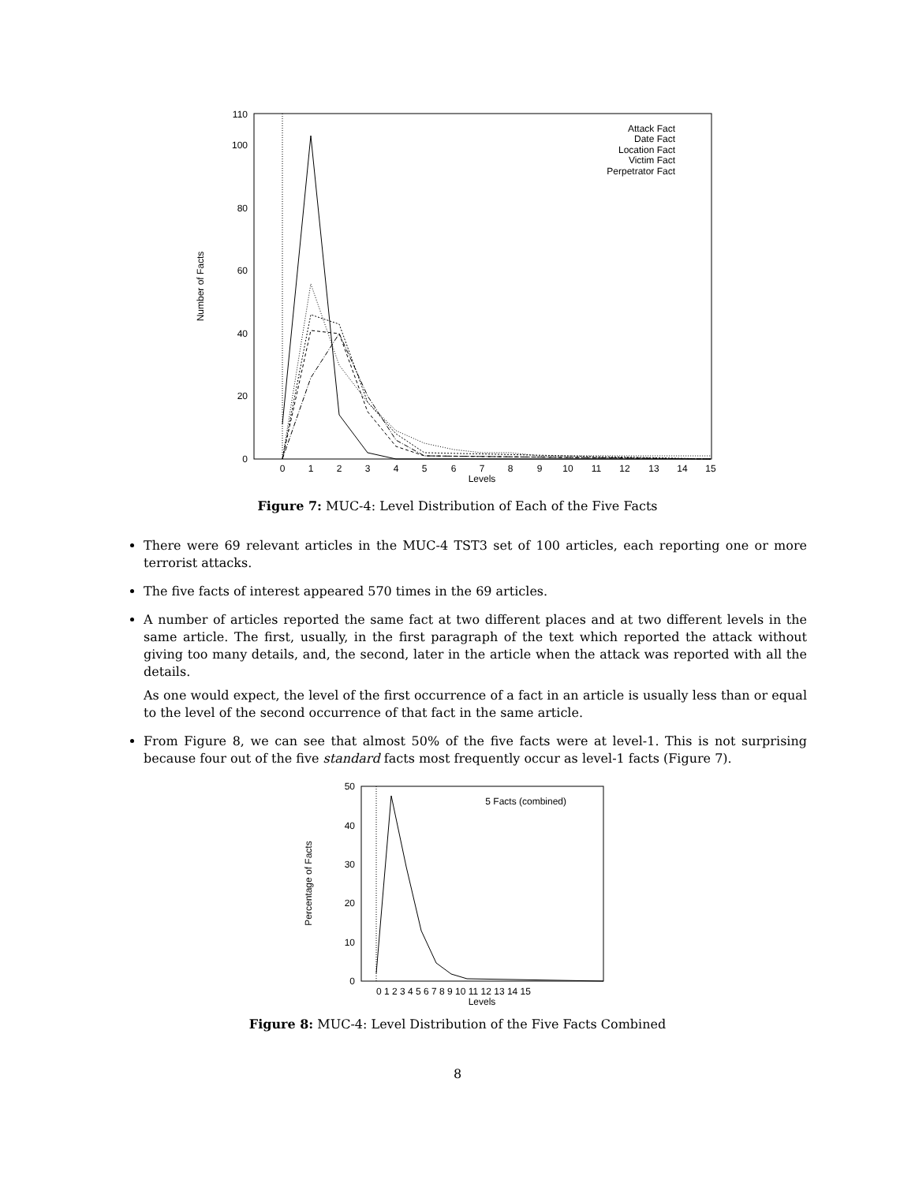110
100
80
60
40
20
0
0
1
2
3
4
5
6
7
8
9
10
11
12
13
14
15
Levels
Number of Facts
Attack Fact
Date Fact
Location Fact
Victim Fact
Perpetrator Fact
Figure 7: MUC-4: Level Distribution of Each of the Five Facts
There were 69 relevant articles in the MUC-4 TST3 set of 100 articles, each reporting one or more terrorist attacks.
The five facts of interest appeared 570 times in the 69 articles.
A number of articles reported the same fact at two different places and at two different levels in the same article. The first, usually, in the first paragraph of the text which reported the attack without giving too many details, and, the second, later in the article when the attack was reported with all the details.
As one would expect, the level of the first occurrence of a fact in an article is usually less than or equal to the level of the second occurrence of that fact in the same article.
From Figure 8, we can see that almost 50% of the five facts were at level-1. This is not surprising because four out of the five standard facts most frequently occur as level-1 facts (Figure 7).
50
40
30
20
10
0
0 1 2 3 4 5 6 7 8 9 10 11 12 13 14 15
Levels
Percentage of Facts
5 Facts (combined)
Figure 8: MUC-4: Level Distribution of the Five Facts Combined
8